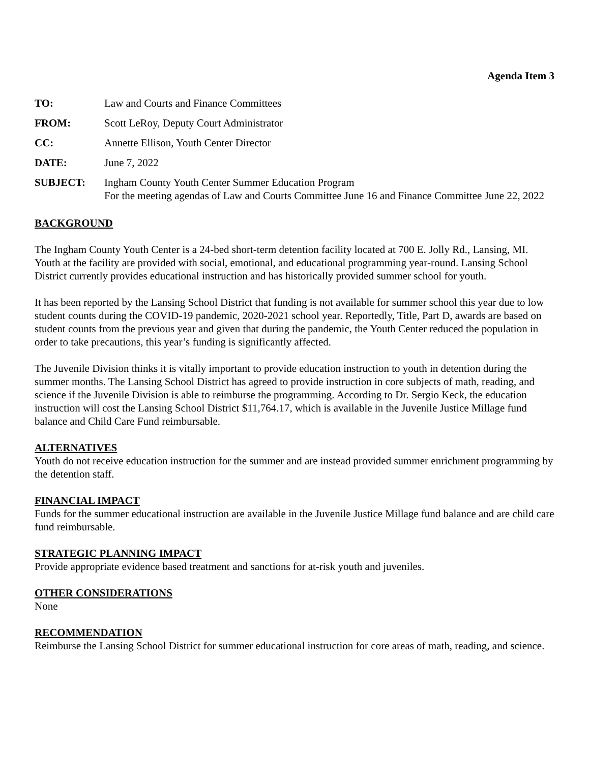Agenda Item 3
TO: Law and Courts and Finance Committees
FROM: Scott LeRoy, Deputy Court Administrator
CC: Annette Ellison, Youth Center Director
DATE: June 7, 2022
SUBJECT: Ingham County Youth Center Summer Education Program
For the meeting agendas of Law and Courts Committee June 16 and Finance Committee June 22, 2022
BACKGROUND
The Ingham County Youth Center is a 24-bed short-term detention facility located at 700 E. Jolly Rd., Lansing, MI. Youth at the facility are provided with social, emotional, and educational programming year-round. Lansing School District currently provides educational instruction and has historically provided summer school for youth.
It has been reported by the Lansing School District that funding is not available for summer school this year due to low student counts during the COVID-19 pandemic, 2020-2021 school year. Reportedly, Title, Part D, awards are based on student counts from the previous year and given that during the pandemic, the Youth Center reduced the population in order to take precautions, this year’s funding is significantly affected.
The Juvenile Division thinks it is vitally important to provide education instruction to youth in detention during the summer months. The Lansing School District has agreed to provide instruction in core subjects of math, reading, and science if the Juvenile Division is able to reimburse the programming. According to Dr. Sergio Keck, the education instruction will cost the Lansing School District $11,764.17, which is available in the Juvenile Justice Millage fund balance and Child Care Fund reimbursable.
ALTERNATIVES
Youth do not receive education instruction for the summer and are instead provided summer enrichment programming by the detention staff.
FINANCIAL IMPACT
Funds for the summer educational instruction are available in the Juvenile Justice Millage fund balance and are child care fund reimbursable.
STRATEGIC PLANNING IMPACT
Provide appropriate evidence based treatment and sanctions for at-risk youth and juveniles.
OTHER CONSIDERATIONS
None
RECOMMENDATION
Reimburse the Lansing School District for summer educational instruction for core areas of math, reading, and science.